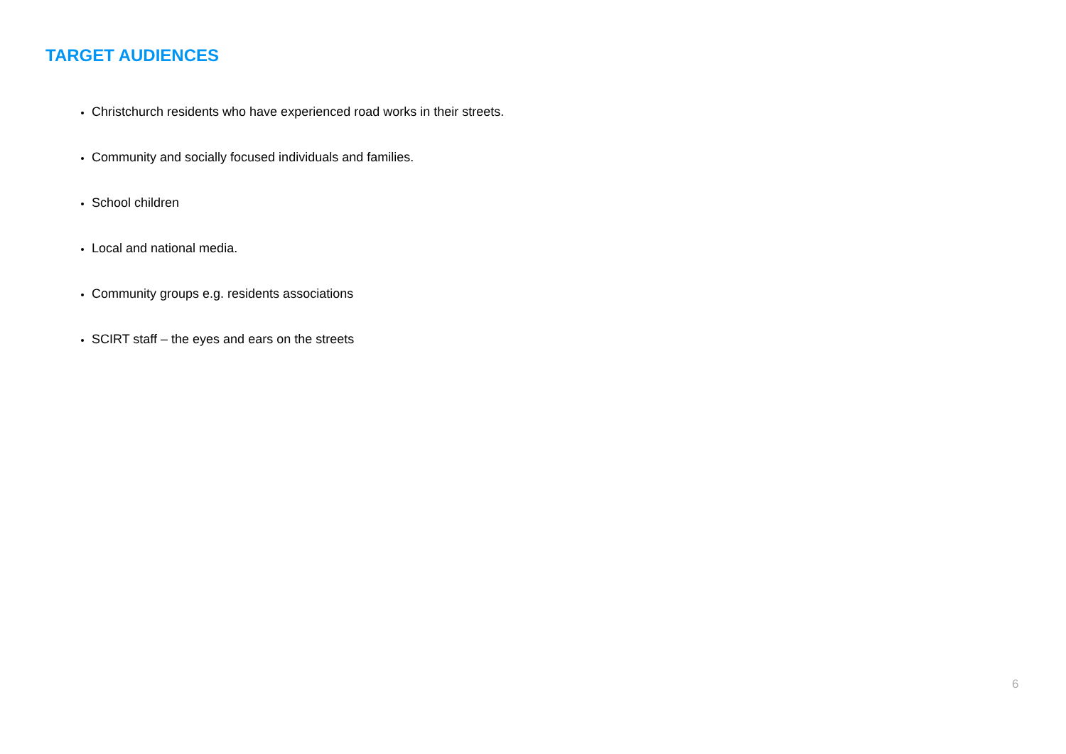TARGET AUDIENCES
Christchurch residents who have experienced road works in their streets.
Community and socially focused individuals and families.
School children
Local and national media.
Community groups e.g. residents associations
SCIRT staff – the eyes and ears on the streets
6